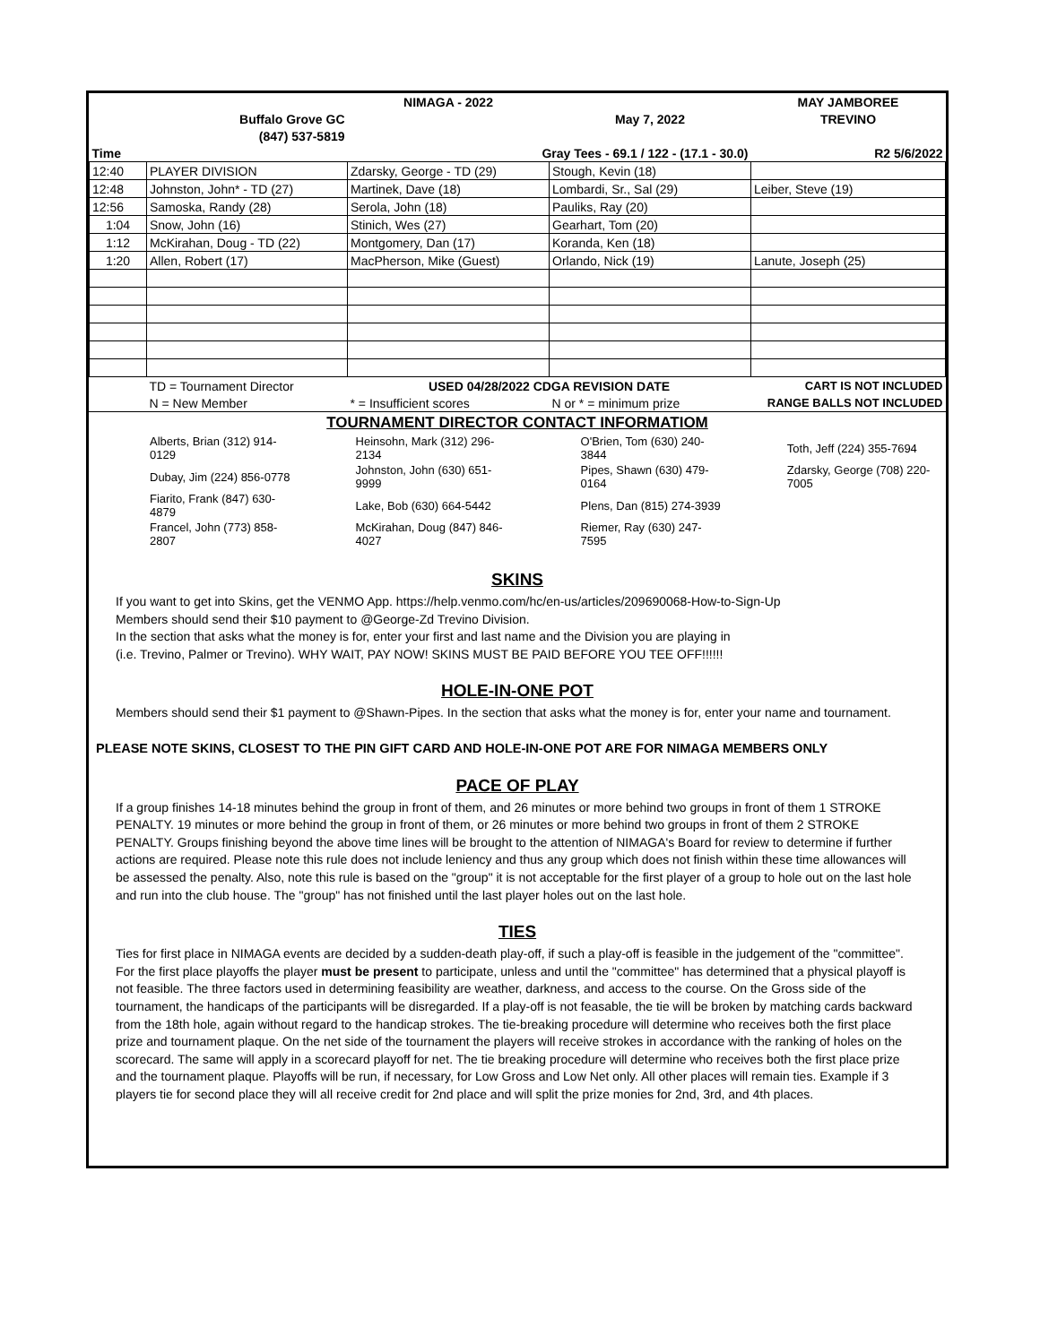| | | NIMAGA - 2022 | | MAY JAMBOREE |
| | Buffalo Grove GC | | May 7, 2022 | TREVINO |
| | (847) 537-5819 | | | |
| Time | | Gray Tees - 69.1 / 122 - (17.1 - 30.0) | | R2 5/6/2022 |
| 12:40 | PLAYER DIVISION | Zdarsky, George - TD (29) | Stough, Kevin (18) | |
| 12:48 | Johnston, John* - TD (27) | Martinek, Dave (18) | Lombardi, Sr., Sal (29) | Leiber, Steve (19) |
| 12:56 | Samoska, Randy (28) | Serola, John (18) | Pauliks, Ray (20) | |
| 1:04 | Snow, John (16) | Stinich, Wes (27) | Gearhart, Tom (20) | |
| 1:12 | McKirahan, Doug - TD (22) | Montgomery, Dan (17) | Koranda, Ken (18) | |
| 1:20 | Allen, Robert (17) | MacPherson, Mike (Guest) | Orlando, Nick (19) | Lanute, Joseph (25) |
| | TD = Tournament Director | USED 04/28/2022 CDGA REVISION DATE | | CART IS NOT INCLUDED |
| | N = New Member | * = Insufficient scores | N or * = minimum prize | RANGE BALLS NOT INCLUDED |
TOURNAMENT DIRECTOR CONTACT INFORMATIOM
| Alberts, Brian (312) 914-0129 | Heinsohn, Mark (312) 296-2134 | O'Brien, Tom (630) 240-3844 | Toth, Jeff (224) 355-7694 |
| Dubay, Jim (224) 856-0778 | Johnston, John (630) 651-9999 | Pipes, Shawn (630) 479-0164 | Zdarsky, George (708) 220-7005 |
| Fiarito, Frank (847) 630-4879 | Lake, Bob (630) 664-5442 | Plens, Dan (815) 274-3939 | |
| Francel, John (773) 858-2807 | McKirahan, Doug (847) 846-4027 | Riemer, Ray (630) 247-7595 | |
SKINS
If you want to get into Skins, get the VENMO App. https://help.venmo.com/hc/en-us/articles/209690068-How-to-Sign-Up
Members should send their $10 payment to @George-Zd Trevino Division.
In the section that asks what the money is for, enter your first and last name and the Division you are playing in
(i.e. Trevino, Palmer or Trevino). WHY WAIT, PAY NOW! SKINS MUST BE PAID BEFORE YOU TEE OFF!!!!!!
HOLE-IN-ONE POT
Members should send their $1 payment to @Shawn-Pipes. In the section that asks what the money is for, enter your name and tournament.
PLEASE NOTE SKINS, CLOSEST TO THE PIN GIFT CARD AND HOLE-IN-ONE POT ARE FOR NIMAGA MEMBERS ONLY
PACE OF PLAY
If a group finishes 14-18 minutes behind the group in front of them, and 26 minutes or more behind two groups in front of them 1 STROKE PENALTY. 19 minutes or more behind the group in front of them, or 26 minutes or more behind two groups in front of them 2 STROKE PENALTY. Groups finishing beyond the above time lines will be brought to the attention of NIMAGA's Board for review to determine if further actions are required. Please note this rule does not include leniency and thus any group which does not finish within these time allowances will be assessed the penalty. Also, note this rule is based on the "group" it is not acceptable for the first player of a group to hole out on the last hole and run into the club house. The "group" has not finished until the last player holes out on the last hole.
TIES
Ties for first place in NIMAGA events are decided by a sudden-death play-off, if such a play-off is feasible in the judgement of the "committee". For the first place playoffs the player must be present to participate, unless and until the "committee" has determined that a physical playoff is not feasible. The three factors used in determining feasibility are weather, darkness, and access to the course. On the Gross side of the tournament, the handicaps of the participants will be disregarded. If a play-off is not feasable, the tie will be broken by matching cards backward from the 18th hole, again without regard to the handicap strokes. The tie-breaking procedure will determine who receives both the first place prize and tournament plaque. On the net side of the tournament the players will receive strokes in accordance with the ranking of holes on the scorecard. The same will apply in a scorecard playoff for net. The tie breaking procedure will determine who receives both the first place prize and the tournament plaque. Playoffs will be run, if necessary, for Low Gross and Low Net only. All other places will remain ties. Example if 3 players tie for second place they will all receive credit for 2nd place and will split the prize monies for 2nd, 3rd, and 4th places.